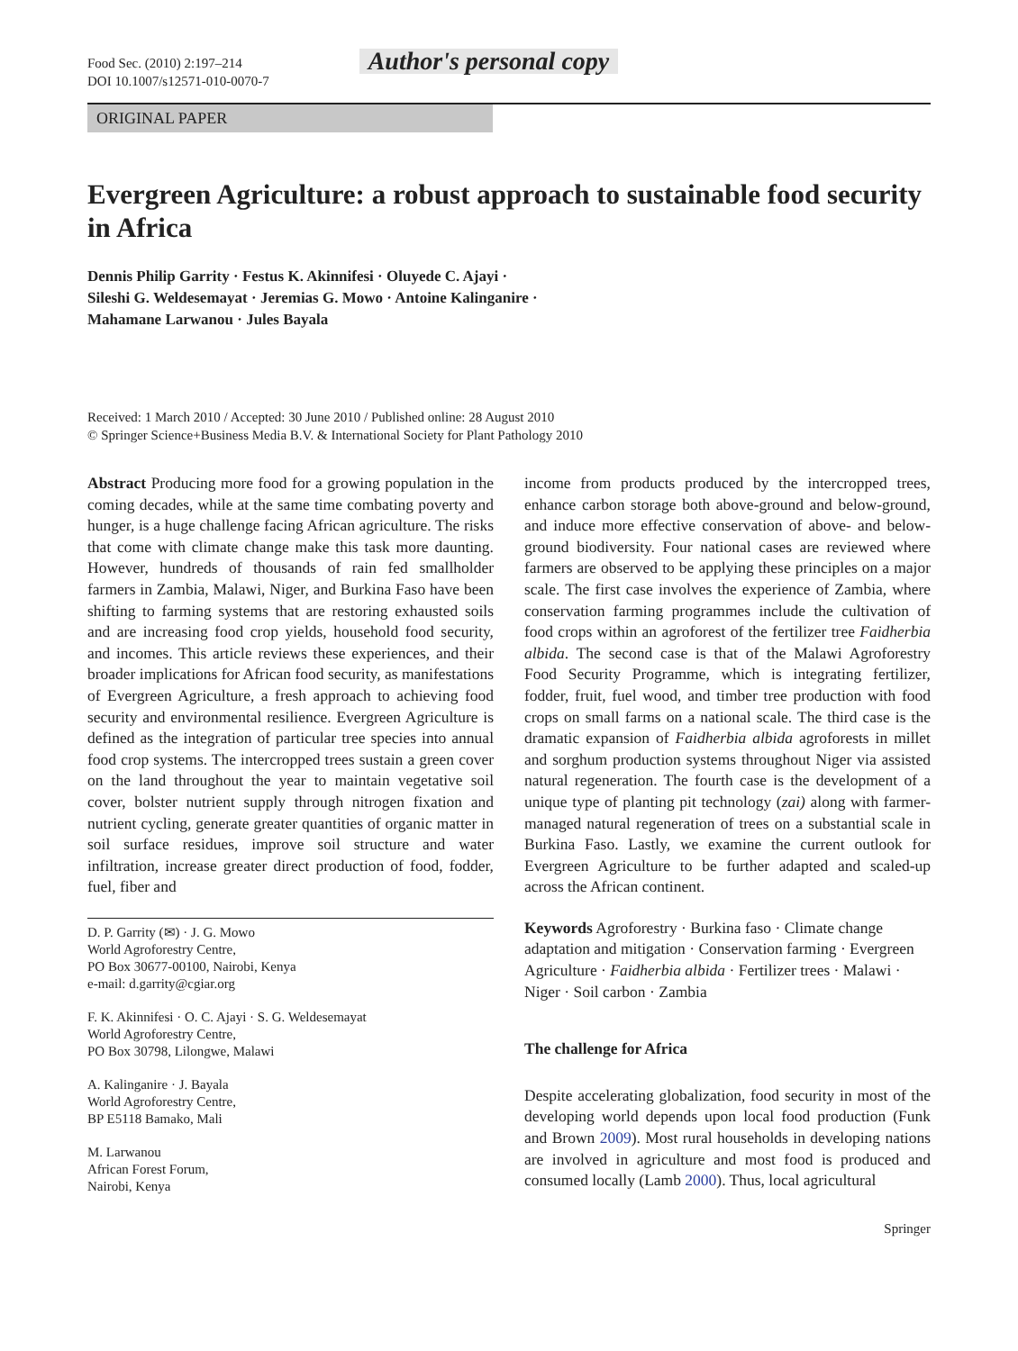Food Sec. (2010) 2:197–214
DOI 10.1007/s12571-010-0070-7
Author's personal copy
ORIGINAL PAPER
Evergreen Agriculture: a robust approach to sustainable food security in Africa
Dennis Philip Garrity · Festus K. Akinnifesi · Oluyede C. Ajayi ·
Sileshi G. Weldesemayat · Jeremias G. Mowo · Antoine Kalinganire ·
Mahamane Larwanou · Jules Bayala
Received: 1 March 2010 / Accepted: 30 June 2010 / Published online: 28 August 2010
© Springer Science+Business Media B.V. & International Society for Plant Pathology 2010
Abstract Producing more food for a growing population in the coming decades, while at the same time combating poverty and hunger, is a huge challenge facing African agriculture. The risks that come with climate change make this task more daunting. However, hundreds of thousands of rain fed smallholder farmers in Zambia, Malawi, Niger, and Burkina Faso have been shifting to farming systems that are restoring exhausted soils and are increasing food crop yields, household food security, and incomes. This article reviews these experiences, and their broader implications for African food security, as manifestations of Evergreen Agriculture, a fresh approach to achieving food security and environmental resilience. Evergreen Agriculture is defined as the integration of particular tree species into annual food crop systems. The intercropped trees sustain a green cover on the land throughout the year to maintain vegetative soil cover, bolster nutrient supply through nitrogen fixation and nutrient cycling, generate greater quantities of organic matter in soil surface residues, improve soil structure and water infiltration, increase greater direct production of food, fodder, fuel, fiber and
D. P. Garrity (✉) · J. G. Mowo
World Agroforestry Centre,
PO Box 30677-00100, Nairobi, Kenya
e-mail: d.garrity@cgiar.org
F. K. Akinnifesi · O. C. Ajayi · S. G. Weldesemayat
World Agroforestry Centre,
PO Box 30798, Lilongwe, Malawi
A. Kalinganire · J. Bayala
World Agroforestry Centre,
BP E5118 Bamako, Mali
M. Larwanou
African Forest Forum,
Nairobi, Kenya
income from products produced by the intercropped trees, enhance carbon storage both above-ground and below-ground, and induce more effective conservation of above- and below-ground biodiversity. Four national cases are reviewed where farmers are observed to be applying these principles on a major scale. The first case involves the experience of Zambia, where conservation farming programmes include the cultivation of food crops within an agroforest of the fertilizer tree Faidherbia albida. The second case is that of the Malawi Agroforestry Food Security Programme, which is integrating fertilizer, fodder, fruit, fuel wood, and timber tree production with food crops on small farms on a national scale. The third case is the dramatic expansion of Faidherbia albida agroforests in millet and sorghum production systems throughout Niger via assisted natural regeneration. The fourth case is the development of a unique type of planting pit technology (zai) along with farmer-managed natural regeneration of trees on a substantial scale in Burkina Faso. Lastly, we examine the current outlook for Evergreen Agriculture to be further adapted and scaled-up across the African continent.
Keywords Agroforestry · Burkina faso · Climate change adaptation and mitigation · Conservation farming · Evergreen Agriculture · Faidherbia albida · Fertilizer trees · Malawi · Niger · Soil carbon · Zambia
The challenge for Africa
Despite accelerating globalization, food security in most of the developing world depends upon local food production (Funk and Brown 2009). Most rural households in developing nations are involved in agriculture and most food is produced and consumed locally (Lamb 2000). Thus, local agricultural
Springer